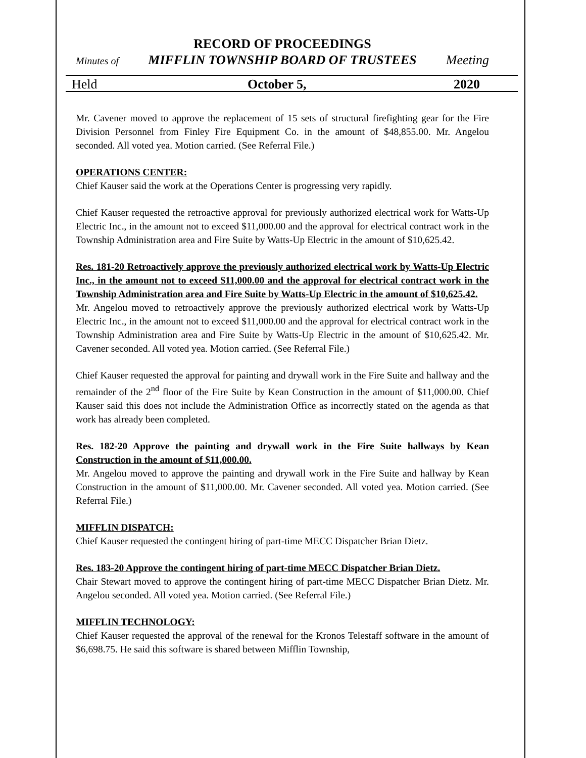RECORD OF PROCEEDINGS
Minutes of MIFFLIN TOWNSHIP BOARD OF TRUSTEES Meeting
Held October 5, 2020
Mr. Cavener moved to approve the replacement of 15 sets of structural firefighting gear for the Fire Division Personnel from Finley Fire Equipment Co. in the amount of $48,855.00. Mr. Angelou seconded. All voted yea. Motion carried. (See Referral File.)
OPERATIONS CENTER:
Chief Kauser said the work at the Operations Center is progressing very rapidly.
Chief Kauser requested the retroactive approval for previously authorized electrical work for Watts-Up Electric Inc., in the amount not to exceed $11,000.00 and the approval for electrical contract work in the Township Administration area and Fire Suite by Watts-Up Electric in the amount of $10,625.42.
Res. 181-20 Retroactively approve the previously authorized electrical work by Watts-Up Electric Inc., in the amount not to exceed $11,000.00 and the approval for electrical contract work in the Township Administration area and Fire Suite by Watts-Up Electric in the amount of $10,625.42.
Mr. Angelou moved to retroactively approve the previously authorized electrical work by Watts-Up Electric Inc., in the amount not to exceed $11,000.00 and the approval for electrical contract work in the Township Administration area and Fire Suite by Watts-Up Electric in the amount of $10,625.42. Mr. Cavener seconded. All voted yea. Motion carried. (See Referral File.)
Chief Kauser requested the approval for painting and drywall work in the Fire Suite and hallway and the remainder of the 2<sup>nd</sup> floor of the Fire Suite by Kean Construction in the amount of $11,000.00. Chief Kauser said this does not include the Administration Office as incorrectly stated on the agenda as that work has already been completed.
Res. 182-20 Approve the painting and drywall work in the Fire Suite hallways by Kean Construction in the amount of $11,000.00.
Mr. Angelou moved to approve the painting and drywall work in the Fire Suite and hallway by Kean Construction in the amount of $11,000.00. Mr. Cavener seconded. All voted yea. Motion carried. (See Referral File.)
MIFFLIN DISPATCH:
Chief Kauser requested the contingent hiring of part-time MECC Dispatcher Brian Dietz.
Res. 183-20 Approve the contingent hiring of part-time MECC Dispatcher Brian Dietz.
Chair Stewart moved to approve the contingent hiring of part-time MECC Dispatcher Brian Dietz. Mr. Angelou seconded. All voted yea. Motion carried. (See Referral File.)
MIFFLIN TECHNOLOGY:
Chief Kauser requested the approval of the renewal for the Kronos Telestaff software in the amount of $6,698.75. He said this software is shared between Mifflin Township,